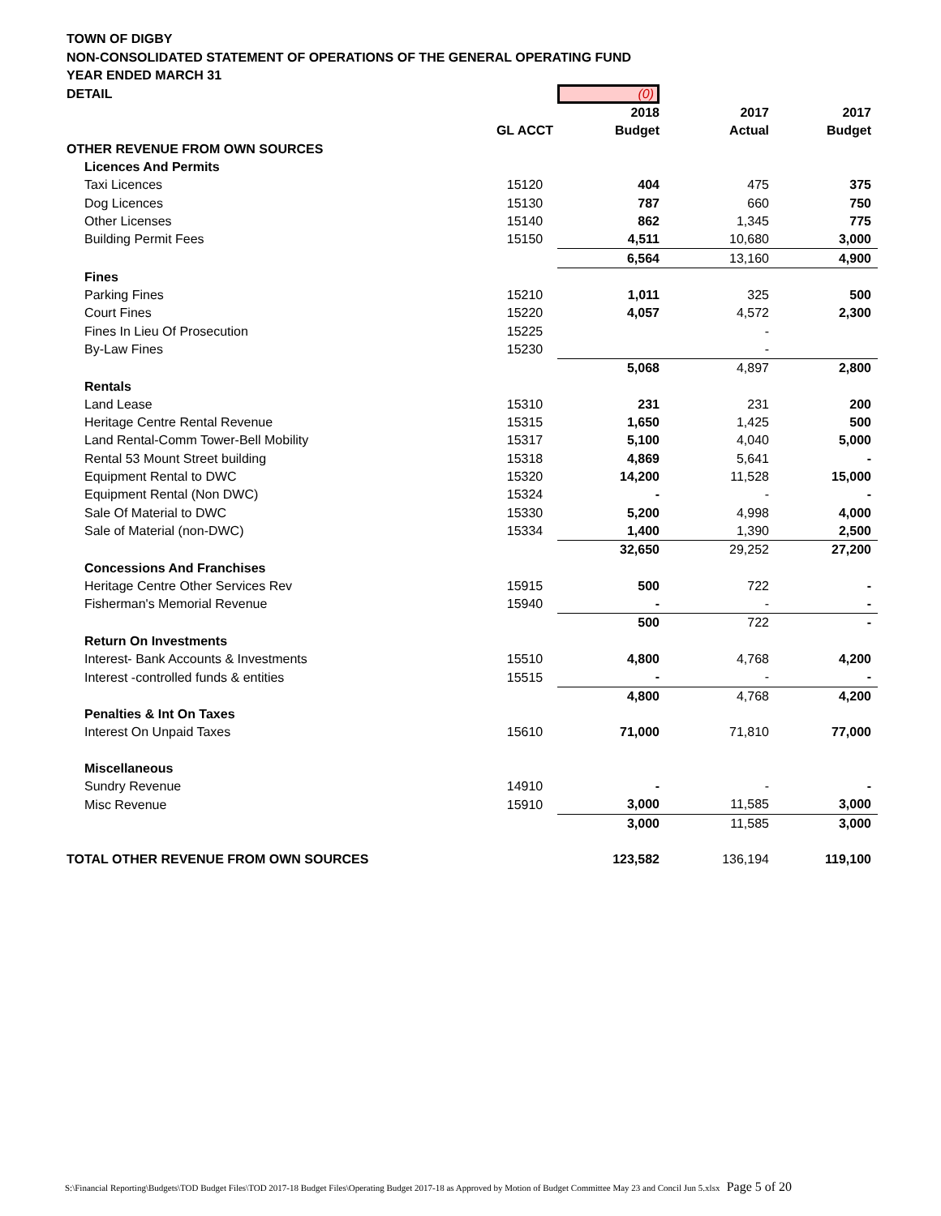TOWN OF DIGBY
NON-CONSOLIDATED STATEMENT OF OPERATIONS OF THE GENERAL OPERATING FUND
YEAR ENDED MARCH 31
| DETAIL | | (0) | | |
| | | 2018 | 2017 | 2017 |
| | GL ACCT | Budget | Actual | Budget |
| OTHER REVENUE FROM OWN SOURCES | | | | |
| Licences And Permits | | | | |
| Taxi Licences | 15120 | 404 | 475 | 375 |
| Dog Licences | 15130 | 787 | 660 | 750 |
| Other Licenses | 15140 | 862 | 1,345 | 775 |
| Building Permit Fees | 15150 | 4,511 | 10,680 | 3,000 |
| | | 6,564 | 13,160 | 4,900 |
| Fines | | | | |
| Parking Fines | 15210 | 1,011 | 325 | 500 |
| Court Fines | 15220 | 4,057 | 4,572 | 2,300 |
| Fines In Lieu Of Prosecution | 15225 | | - | |
| By-Law Fines | 15230 | | - | |
| | | 5,068 | 4,897 | 2,800 |
| Rentals | | | | |
| Land Lease | 15310 | 231 | 231 | 200 |
| Heritage Centre Rental Revenue | 15315 | 1,650 | 1,425 | 500 |
| Land Rental-Comm Tower-Bell Mobility | 15317 | 5,100 | 4,040 | 5,000 |
| Rental 53 Mount Street building | 15318 | 4,869 | 5,641 | - |
| Equipment Rental to DWC | 15320 | 14,200 | 11,528 | 15,000 |
| Equipment Rental (Non DWC) | 15324 | - | - | - |
| Sale Of Material to DWC | 15330 | 5,200 | 4,998 | 4,000 |
| Sale of Material (non-DWC) | 15334 | 1,400 | 1,390 | 2,500 |
| | | 32,650 | 29,252 | 27,200 |
| Concessions And Franchises | | | | |
| Heritage Centre Other Services Rev | 15915 | 500 | 722 | - |
| Fisherman's Memorial Revenue | 15940 | - | - | - |
| | | 500 | 722 | - |
| Return On Investments | | | | |
| Interest- Bank Accounts & Investments | 15510 | 4,800 | 4,768 | 4,200 |
| Interest -controlled funds & entities | 15515 | - | - | - |
| | | 4,800 | 4,768 | 4,200 |
| Penalties & Int On Taxes | | | | |
| Interest On Unpaid Taxes | 15610 | 71,000 | 71,810 | 77,000 |
| Miscellaneous | | | | |
| Sundry Revenue | 14910 | - | - | - |
| Misc Revenue | 15910 | 3,000 | 11,585 | 3,000 |
| | | 3,000 | 11,585 | 3,000 |
| TOTAL OTHER REVENUE FROM OWN SOURCES | | 123,582 | 136,194 | 119,100 |
S:\Financial Reporting\Budgets\TOD Budget Files\TOD 2017-18 Budget Files\Operating Budget 2017-18 as Approved by Motion of Budget Committee May 23 and Concil Jun 5.xlsx Page 5 of 20